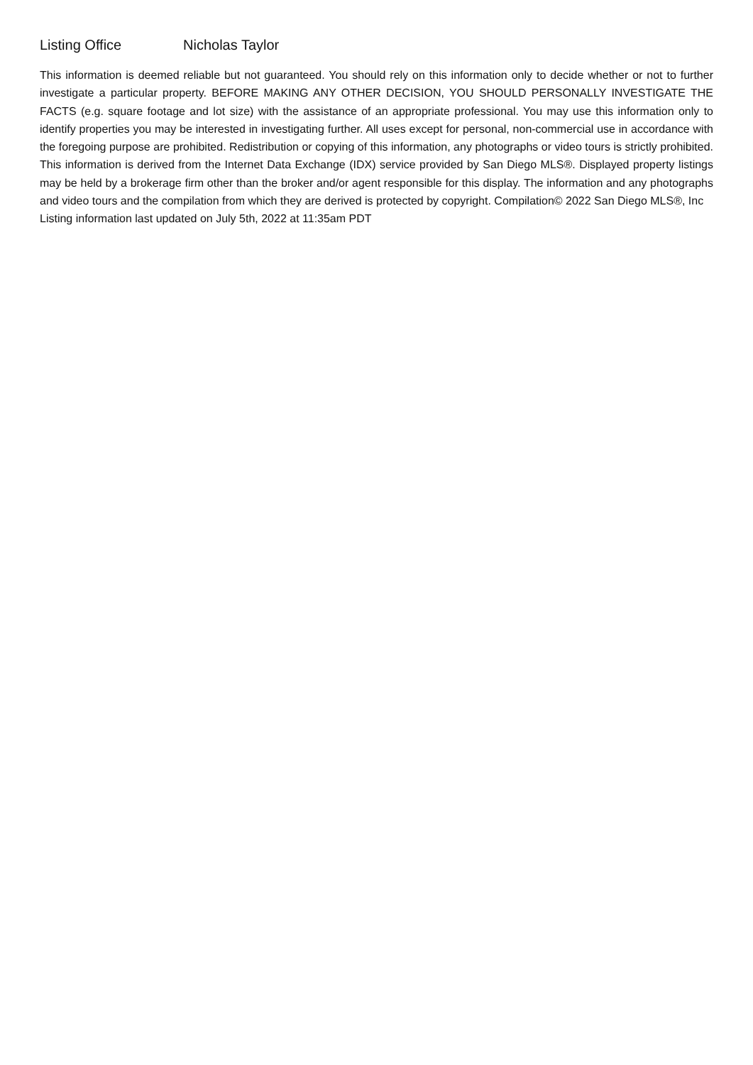Listing Office Nicholas Taylor
This information is deemed reliable but not guaranteed. You should rely on this information only to decide whether or not to further investigate a particular property. BEFORE MAKING ANY OTHER DECISION, YOU SHOULD PERSONALLY INVESTIGATE THE FACTS (e.g. square footage and lot size) with the assistance of an appropriate professional. You may use this information only to identify properties you may be interested in investigating further. All uses except for personal, non-commercial use in accordance with the foregoing purpose are prohibited. Redistribution or copying of this information, any photographs or video tours is strictly prohibited. This information is derived from the Internet Data Exchange (IDX) service provided by San Diego MLS®. Displayed property listings may be held by a brokerage firm other than the broker and/or agent responsible for this display. The information and any photographs and video tours and the compilation from which they are derived is protected by copyright. Compilation© 2022 San Diego MLS®, Inc
Listing information last updated on July 5th, 2022 at 11:35am PDT